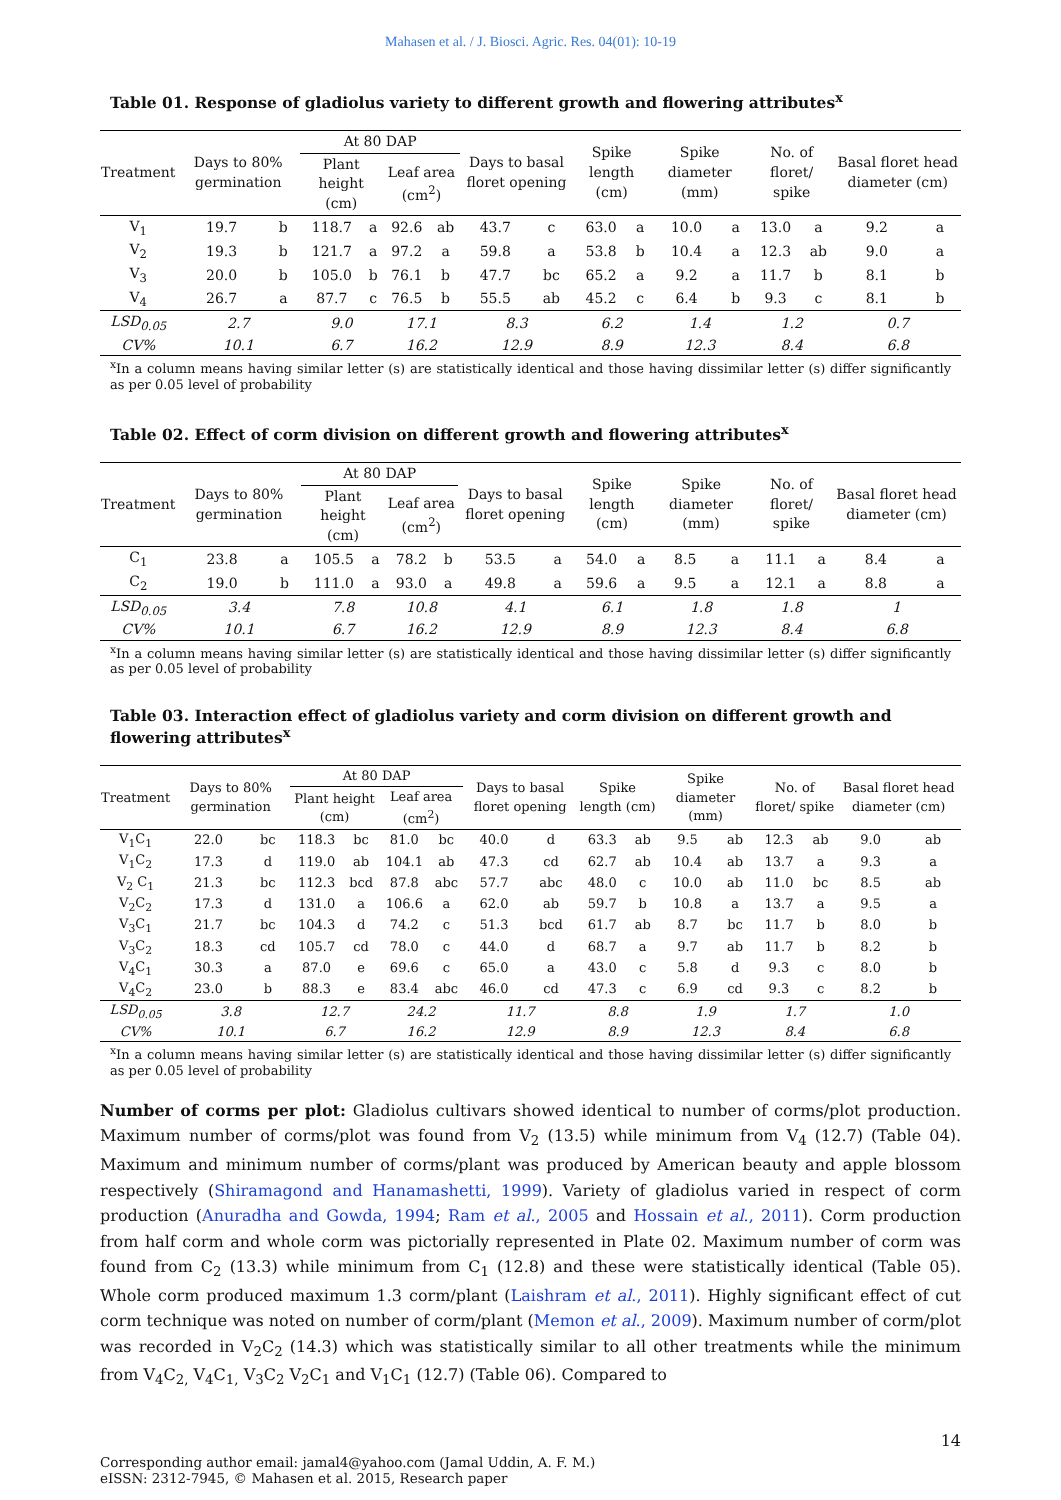Mahasen et al. / J. Biosci. Agric. Res. 04(01): 10-19
Table 01. Response of gladiolus variety to different growth and flowering attributes<sup>x</sup>
| Treatment | Days to 80% germination | | At 80 DAP | | | | Days to basal floret opening | | Spike length (cm) | | Spike diameter (mm) | | No. of floret/ spike | | Basal floret head diameter (cm) | |
| --- | --- | --- | --- | --- | --- | --- | --- | --- | --- | --- | --- | --- | --- | --- | --- | --- |
| | | | Plant height (cm) | | Leaf area (cm<sup>2</sup>) | | | | | | | | | | | |
| V<sub>1</sub> | 19.7 | b | 118.7 | a | 92.6 | ab | 43.7 | c | 63.0 | a | 10.0 | a | 13.0 | a | 9.2 | a |
| V<sub>2</sub> | 19.3 | b | 121.7 | a | 97.2 | a | 59.8 | a | 53.8 | b | 10.4 | a | 12.3 | ab | 9.0 | a |
| V<sub>3</sub> | 20.0 | b | 105.0 | b | 76.1 | b | 47.7 | bc | 65.2 | a | 9.2 | a | 11.7 | b | 8.1 | b |
| V<sub>4</sub> | 26.7 | a | 87.7 | c | 76.5 | b | 55.5 | ab | 45.2 | c | 6.4 | b | 9.3 | c | 8.1 | b |
| LSD<sub>0.05</sub> | 2.7 | | 9.0 | | 17.1 | | 8.3 | | 6.2 | | 1.4 | | 1.2 | | 0.7 | |
| CV% | 10.1 | | 6.7 | | 16.2 | | 12.9 | | 8.9 | | 12.3 | | 8.4 | | 6.8 | |
<sup>x</sup> In a column means having similar letter (s) are statistically identical and those having dissimilar letter (s) differ significantly as per 0.05 level of probability
Table 02. Effect of corm division on different growth and flowering attributes<sup>x</sup>
| Treatment | Days to 80% germination | | At 80 DAP | | | | Days to basal floret opening | | Spike length (cm) | | Spike diameter (mm) | | No. of floret/ spike | | Basal floret head diameter (cm) | |
| --- | --- | --- | --- | --- | --- | --- | --- | --- | --- | --- | --- | --- | --- | --- | --- | --- |
| | | | Plant height (cm) | | Leaf area (cm<sup>2</sup>) | | | | | | | | | | | |
| C<sub>1</sub> | 23.8 | a | 105.5 | a | 78.2 | b | 53.5 | a | 54.0 | a | 8.5 | a | 11.1 | a | 8.4 | a |
| C<sub>2</sub> | 19.0 | b | 111.0 | a | 93.0 | a | 49.8 | a | 59.6 | a | 9.5 | a | 12.1 | a | 8.8 | a |
| LSD<sub>0.05</sub> | 3.4 | | 7.8 | | 10.8 | | 4.1 | | 6.1 | | 1.8 | | 1.8 | | 1 | |
| CV% | 10.1 | | 6.7 | | 16.2 | | 12.9 | | 8.9 | | 12.3 | | 8.4 | | 6.8 | |
<sup>x</sup> In a column means having similar letter (s) are statistically identical and those having dissimilar letter (s) differ significantly as per 0.05 level of probability
Table 03. Interaction effect of gladiolus variety and corm division on different growth and flowering attributes<sup>x</sup>
| Treatment | Days to 80% germination | | At 80 DAP | | | | Days to basal floret opening | | Spike length (cm) | | Spike diameter (mm) | | No. of floret/ spike | | Basal floret head diameter (cm) | |
| --- | --- | --- | --- | --- | --- | --- | --- | --- | --- | --- | --- | --- | --- | --- | --- | --- |
| | | | Plant height (cm) | | Leaf area (cm<sup>2</sup>) | | | | | | | | | | | |
| V<sub>1</sub>C<sub>1</sub> | 22.0 | bc | 118.3 | bc | 81.0 | bc | 40.0 | d | 63.3 | ab | 9.5 | ab | 12.3 | ab | 9.0 | ab |
| V<sub>1</sub>C<sub>2</sub> | 17.3 | d | 119.0 | ab | 104.1 | ab | 47.3 | cd | 62.7 | ab | 10.4 | ab | 13.7 | a | 9.3 | a |
| V<sub>2</sub> C<sub>1</sub> | 21.3 | bc | 112.3 | bcd | 87.8 | abc | 57.7 | abc | 48.0 | c | 10.0 | ab | 11.0 | bc | 8.5 | ab |
| V<sub>2</sub>C<sub>2</sub> | 17.3 | d | 131.0 | a | 106.6 | a | 62.0 | ab | 59.7 | b | 10.8 | a | 13.7 | a | 9.5 | a |
| V<sub>3</sub>C<sub>1</sub> | 21.7 | bc | 104.3 | d | 74.2 | c | 51.3 | bcd | 61.7 | ab | 8.7 | bc | 11.7 | b | 8.0 | b |
| V<sub>3</sub>C<sub>2</sub> | 18.3 | cd | 105.7 | cd | 78.0 | c | 44.0 | d | 68.7 | a | 9.7 | ab | 11.7 | b | 8.2 | b |
| V<sub>4</sub>C<sub>1</sub> | 30.3 | a | 87.0 | e | 69.6 | c | 65.0 | a | 43.0 | c | 5.8 | d | 9.3 | c | 8.0 | b |
| V<sub>4</sub>C<sub>2</sub> | 23.0 | b | 88.3 | e | 83.4 | abc | 46.0 | cd | 47.3 | c | 6.9 | cd | 9.3 | c | 8.2 | b |
| LSD<sub>0.05</sub> | 3.8 | | 12.7 | | 24.2 | | 11.7 | | 8.8 | | 1.9 | | 1.7 | | 1.0 | |
| CV% | 10.1 | | 6.7 | | 16.2 | | 12.9 | | 8.9 | | 12.3 | | 8.4 | | 6.8 | |
<sup>x</sup> In a column means having similar letter (s) are statistically identical and those having dissimilar letter (s) differ significantly as per 0.05 level of probability
Number of corms per plot: Gladiolus cultivars showed identical to number of corms/plot production. Maximum number of corms/plot was found from V<sub>2</sub> (13.5) while minimum from V<sub>4</sub> (12.7) (Table 04). Maximum and minimum number of corms/plant was produced by American beauty and apple blossom respectively (Shiramagond and Hanamashetti, 1999). Variety of gladiolus varied in respect of corm production (Anuradha and Gowda, 1994; Ram et al., 2005 and Hossain et al., 2011). Corm production from half corm and whole corm was pictorially represented in Plate 02. Maximum number of corm was found from C<sub>2</sub> (13.3) while minimum from C<sub>1</sub> (12.8) and these were statistically identical (Table 05). Whole corm produced maximum 1.3 corm/plant (Laishram et al., 2011). Highly significant effect of cut corm technique was noted on number of corm/plant (Memon et al., 2009). Maximum number of corm/plot was recorded in V<sub>2</sub>C<sub>2</sub> (14.3) which was statistically similar to all other treatments while the minimum from V<sub>4</sub>C<sub>2,</sub> V<sub>4</sub>C<sub>1,</sub> V<sub>3</sub>C<sub>2</sub> V<sub>2</sub>C<sub>1</sub> and V<sub>1</sub>C<sub>1</sub> (12.7) (Table 06). Compared to
14
Corresponding author email: jamal4@yahoo.com (Jamal Uddin, A. F. M.)
eISSN: 2312-7945, © Mahasen et al. 2015, Research paper